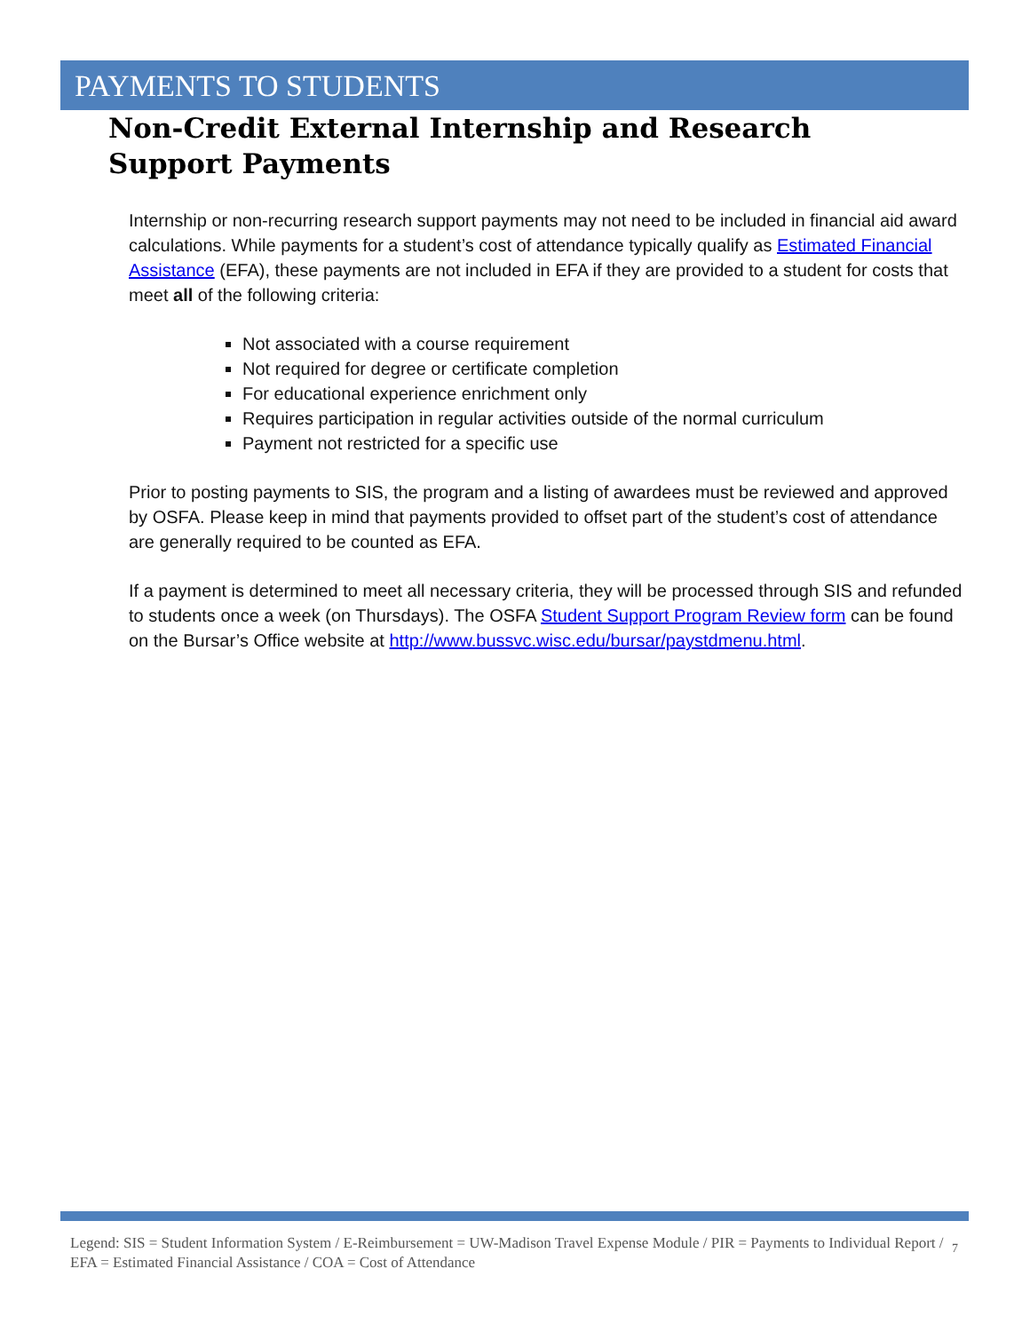PAYMENTS TO STUDENTS
Non-Credit External Internship and Research Support Payments
Internship or non-recurring research support payments may not need to be included in financial aid award calculations. While payments for a student’s cost of attendance typically qualify as Estimated Financial Assistance (EFA), these payments are not included in EFA if they are provided to a student for costs that meet all of the following criteria:
Not associated with a course requirement
Not required for degree or certificate completion
For educational experience enrichment only
Requires participation in regular activities outside of the normal curriculum
Payment not restricted for a specific use
Prior to posting payments to SIS, the program and a listing of awardees must be reviewed and approved by OSFA. Please keep in mind that payments provided to offset part of the student’s cost of attendance are generally required to be counted as EFA.
If a payment is determined to meet all necessary criteria, they will be processed through SIS and refunded to students once a week (on Thursdays). The OSFA Student Support Program Review form can be found on the Bursar’s Office website at http://www.bussvc.wisc.edu/bursar/paystdmenu.html.
Legend: SIS = Student Information System / E-Reimbursement = UW-Madison Travel Expense Module / PIR = Payments to Individual Report / EFA = Estimated Financial Assistance / COA = Cost of Attendance
7